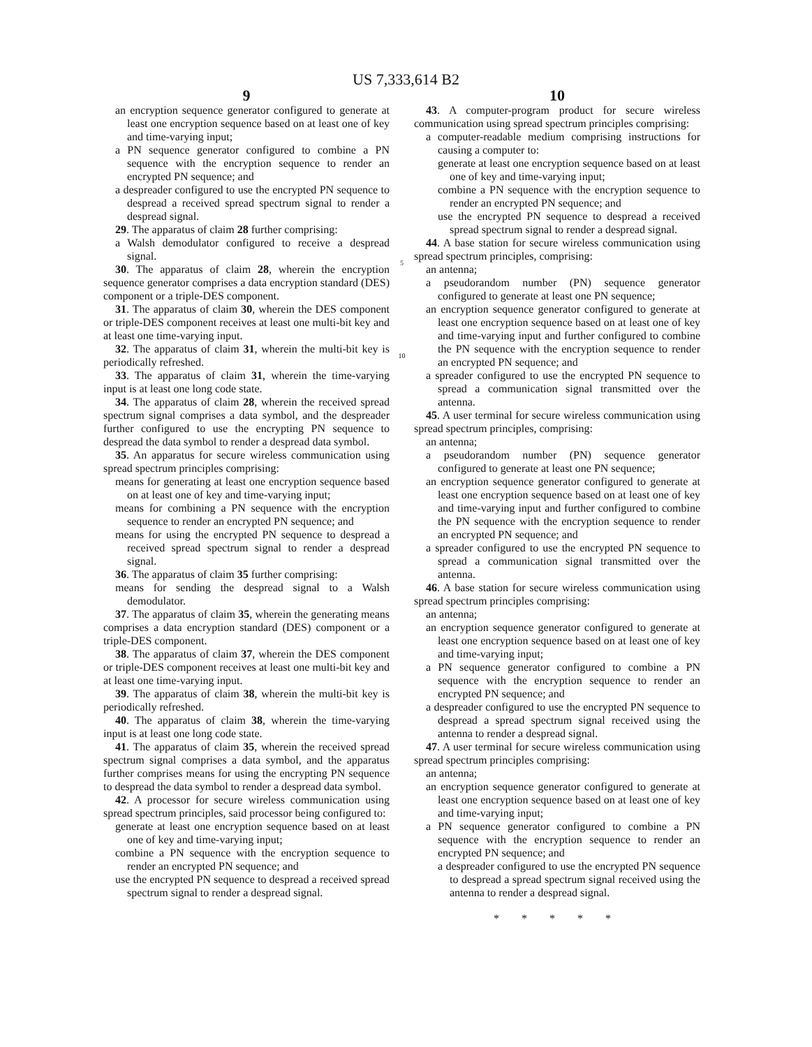US 7,333,614 B2
9
an encryption sequence generator configured to generate at least one encryption sequence based on at least one of key and time-varying input;
a PN sequence generator configured to combine a PN sequence with the encryption sequence to render an encrypted PN sequence; and
a despreader configured to use the encrypted PN sequence to despread a received spread spectrum signal to render a despread signal.
29. The apparatus of claim 28 further comprising:
a Walsh demodulator configured to receive a despread signal.
30. The apparatus of claim 28, wherein the encryption sequence generator comprises a data encryption standard (DES) component or a triple-DES component.
31. The apparatus of claim 30, wherein the DES component or triple-DES component receives at least one multi-bit key and at least one time-varying input.
32. The apparatus of claim 31, wherein the multi-bit key is periodically refreshed.
33. The apparatus of claim 31, wherein the time-varying input is at least one long code state.
34. The apparatus of claim 28, wherein the received spread spectrum signal comprises a data symbol, and the despreader further configured to use the encrypting PN sequence to despread the data symbol to render a despread data symbol.
35. An apparatus for secure wireless communication using spread spectrum principles comprising:
means for generating at least one encryption sequence based on at least one of key and time-varying input;
means for combining a PN sequence with the encryption sequence to render an encrypted PN sequence; and
means for using the encrypted PN sequence to despread a received spread spectrum signal to render a despread signal.
36. The apparatus of claim 35 further comprising:
means for sending the despread signal to a Walsh demodulator.
37. The apparatus of claim 35, wherein the generating means comprises a data encryption standard (DES) component or a triple-DES component.
38. The apparatus of claim 37, wherein the DES component or triple-DES component receives at least one multi-bit key and at least one time-varying input.
39. The apparatus of claim 38, wherein the multi-bit key is periodically refreshed.
40. The apparatus of claim 38, wherein the time-varying input is at least one long code state.
41. The apparatus of claim 35, wherein the received spread spectrum signal comprises a data symbol, and the apparatus further comprises means for using the encrypting PN sequence to despread the data symbol to render a despread data symbol.
42. A processor for secure wireless communication using spread spectrum principles, said processor being configured to:
generate at least one encryption sequence based on at least one of key and time-varying input;
combine a PN sequence with the encryption sequence to render an encrypted PN sequence; and
use the encrypted PN sequence to despread a received spread spectrum signal to render a despread signal.
5
10
10
43. A computer-program product for secure wireless communication using spread spectrum principles comprising:
a computer-readable medium comprising instructions for causing a computer to:
generate at least one encryption sequence based on at least one of key and time-varying input;
combine a PN sequence with the encryption sequence to render an encrypted PN sequence; and
use the encrypted PN sequence to despread a received spread spectrum signal to render a despread signal.
44. A base station for secure wireless communication using spread spectrum principles, comprising:
an antenna;
a pseudorandom number (PN) sequence generator configured to generate at least one PN sequence;
an encryption sequence generator configured to generate at least one encryption sequence based on at least one of key and time-varying input and further configured to combine the PN sequence with the encryption sequence to render an encrypted PN sequence; and
a spreader configured to use the encrypted PN sequence to spread a communication signal transmitted over the antenna.
45. A user terminal for secure wireless communication using spread spectrum principles, comprising:
an antenna;
a pseudorandom number (PN) sequence generator configured to generate at least one PN sequence;
an encryption sequence generator configured to generate at least one encryption sequence based on at least one of key and time-varying input and further configured to combine the PN sequence with the encryption sequence to render an encrypted PN sequence; and
a spreader configured to use the encrypted PN sequence to spread a communication signal transmitted over the antenna.
46. A base station for secure wireless communication using spread spectrum principles comprising:
an antenna;
an encryption sequence generator configured to generate at least one encryption sequence based on at least one of key and time-varying input;
a PN sequence generator configured to combine a PN sequence with the encryption sequence to render an encrypted PN sequence; and
a despreader configured to use the encrypted PN sequence to despread a spread spectrum signal received using the antenna to render a despread signal.
47. A user terminal for secure wireless communication using spread spectrum principles comprising:
an antenna;
an encryption sequence generator configured to generate at least one encryption sequence based on at least one of key and time-varying input;
a PN sequence generator configured to combine a PN sequence with the encryption sequence to render an encrypted PN sequence; and
a despreader configured to use the encrypted PN sequence to despread a spread spectrum signal received using the antenna to render a despread signal.
* * * * *